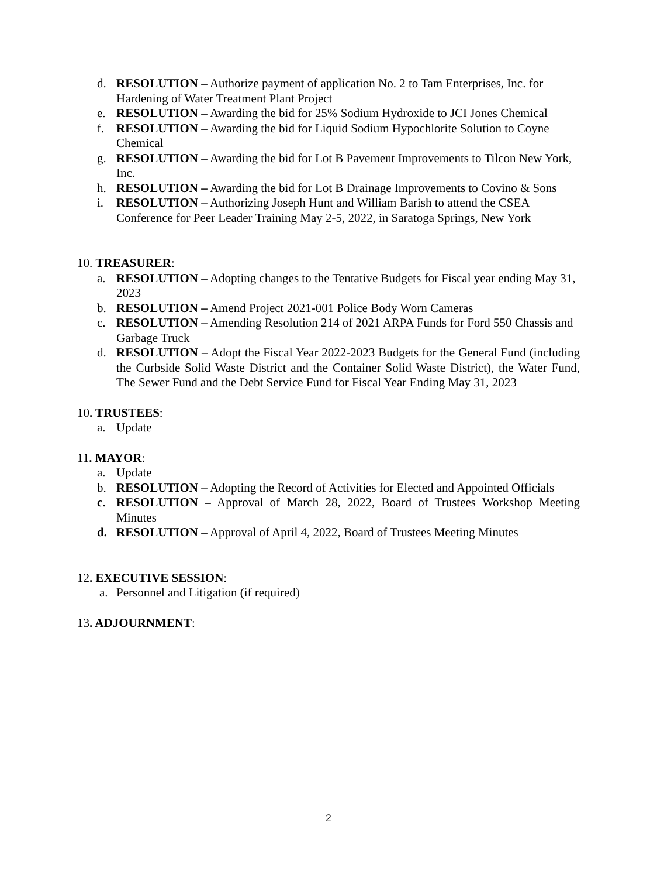d. RESOLUTION – Authorize payment of application No. 2 to Tam Enterprises, Inc. for Hardening of Water Treatment Plant Project
e. RESOLUTION – Awarding the bid for 25% Sodium Hydroxide to JCI Jones Chemical
f. RESOLUTION – Awarding the bid for Liquid Sodium Hypochlorite Solution to Coyne Chemical
g. RESOLUTION – Awarding the bid for Lot B Pavement Improvements to Tilcon New York, Inc.
h. RESOLUTION – Awarding the bid for Lot B Drainage Improvements to Covino & Sons
i. RESOLUTION – Authorizing Joseph Hunt and William Barish to attend the CSEA Conference for Peer Leader Training May 2-5, 2022, in Saratoga Springs, New York
10. TREASURER:
a. RESOLUTION – Adopting changes to the Tentative Budgets for Fiscal year ending May 31, 2023
b. RESOLUTION – Amend Project 2021-001 Police Body Worn Cameras
c. RESOLUTION – Amending Resolution 214 of 2021 ARPA Funds for Ford 550 Chassis and Garbage Truck
d. RESOLUTION – Adopt the Fiscal Year 2022-2023 Budgets for the General Fund (including the Curbside Solid Waste District and the Container Solid Waste District), the Water Fund, The Sewer Fund and the Debt Service Fund for Fiscal Year Ending May 31, 2023
10. TRUSTEES:
a. Update
11. MAYOR:
a. Update
b. RESOLUTION – Adopting the Record of Activities for Elected and Appointed Officials
c. RESOLUTION – Approval of March 28, 2022, Board of Trustees Workshop Meeting Minutes
d. RESOLUTION – Approval of April 4, 2022, Board of Trustees Meeting Minutes
12. EXECUTIVE SESSION:
a. Personnel and Litigation (if required)
13. ADJOURNMENT:
2